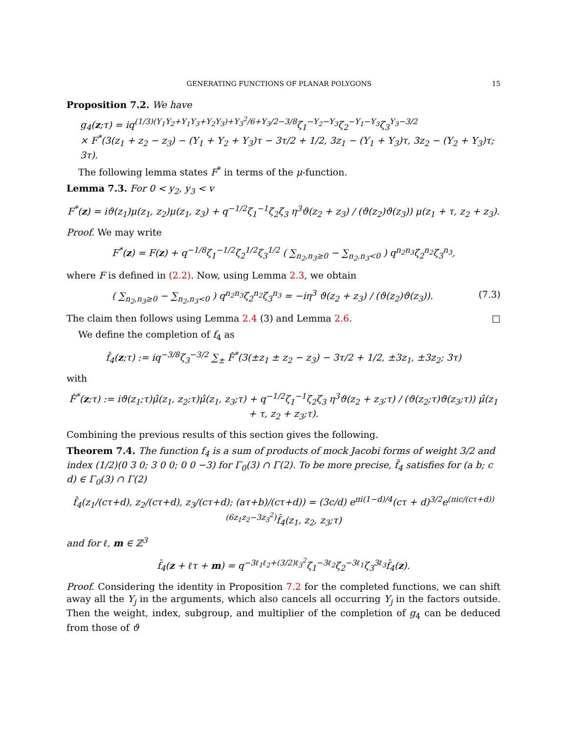GENERATING FUNCTIONS OF PLANAR POLYGONS 15
Proposition 7.2. We have
g<sub>4</sub>(z;τ) = iq<sup>(1/3)(Y<sub>1</sub>Y<sub>2</sub>+Y<sub>1</sub>Y<sub>3</sub>+Y<sub>2</sub>Y<sub>3</sub>)+Y<sub>3</sub><sup>2</sup>/6+Y<sub>3</sub>/2−3/8</sup>ζ<sub>1</sub><sup>−Y<sub>2</sub>−Y<sub>3</sub></sup>ζ<sub>2</sub><sup>−Y<sub>1</sub>−Y<sub>3</sub></sup>ζ<sub>3</sub><sup>Y<sub>3</sub>−3/2</sup>
× F<sup>*</sup>(3(z<sub>1</sub> + z<sub>2</sub> − z<sub>3</sub>) − (Y<sub>1</sub> + Y<sub>2</sub> + Y<sub>3</sub>)τ − 3τ/2 + 1/2, 3z<sub>1</sub> − (Y<sub>1</sub> + Y<sub>3</sub>)τ, 3z<sub>2</sub> − (Y<sub>2</sub> + Y<sub>3</sub>)τ; 3τ).
The following lemma states F<sup>*</sup> in terms of the μ-function.
Lemma 7.3. For 0 < y<sub>2</sub>, y<sub>3</sub> < v
F<sup>*</sup>(z) = iϑ(z<sub>1</sub>)μ(z<sub>1</sub>, z<sub>2</sub>)μ(z<sub>1</sub>, z<sub>3</sub>) + q<sup>−1/2</sup>ζ<sub>1</sub><sup>−1</sup>ζ<sub>2</sub>ζ<sub>3</sub> η<sup>3</sup>ϑ(z<sub>2</sub> + z<sub>3</sub>) / (ϑ(z<sub>2</sub>)ϑ(z<sub>3</sub>)) μ(z<sub>1</sub> + τ, z<sub>2</sub> + z<sub>3</sub>).
Proof. We may write
F<sup>*</sup>(z) = F(z) + q<sup>−1/8</sup>ζ<sub>1</sub><sup>−1/2</sup>ζ<sub>2</sub><sup>1/2</sup>ζ<sub>3</sub><sup>1/2</sup> ( ∑<sub>n<sub>2</sub>,n<sub>3</sub>≥0</sub> − ∑<sub>n<sub>2</sub>,n<sub>3</sub><0</sub> ) q<sup>n<sub>2</sub>n<sub>3</sub></sup>ζ<sub>2</sub><sup>n<sub>2</sub></sup>ζ<sub>3</sub><sup>n<sub>3</sub></sup>,
where F is defined in (2.2). Now, using Lemma 2.3, we obtain
( ∑<sub>n<sub>2</sub>,n<sub>3</sub>≥0</sub> − ∑<sub>n<sub>2</sub>,n<sub>3</sub><0</sub> ) q<sup>n<sub>2</sub>n<sub>3</sub></sup>ζ<sub>2</sub><sup>n<sub>2</sub></sup>ζ<sub>3</sub><sup>n<sub>3</sub></sup> = −iη<sup>3</sup> ϑ(z<sub>2</sub> + z<sub>3</sub>) / (ϑ(z<sub>2</sub>)ϑ(z<sub>3</sub>)). (7.3)
The claim then follows using Lemma 2.4 (3) and Lemma 2.6. □
We define the completion of f<sub>4</sub> as
f̂<sub>4</sub>(z;τ) := iq<sup>−3/8</sup>ζ<sub>3</sub><sup>−3/2</sup> ∑<sub>±</sub> F̂<sup>*</sup>(3(±z<sub>1</sub> ± z<sub>2</sub> − z<sub>3</sub>) − 3τ/2 + 1/2, ±3z<sub>1</sub>, ±3z<sub>2</sub>; 3τ)
with
F̂<sup>*</sup>(z;τ) := iϑ(z<sub>1</sub>;τ)μ̂(z<sub>1</sub>, z<sub>2</sub>;τ)μ̂(z<sub>1</sub>, z<sub>3</sub>;τ) + q<sup>−1/2</sup>ζ<sub>1</sub><sup>−1</sup>ζ<sub>2</sub>ζ<sub>3</sub> η<sup>3</sup>ϑ(z<sub>2</sub> + z<sub>3</sub>;τ) / (ϑ(z<sub>2</sub>;τ)ϑ(z<sub>3</sub>;τ)) μ̂(z<sub>1</sub> + τ, z<sub>2</sub> + z<sub>3</sub>;τ).
Combining the previous results of this section gives the following.
Theorem 7.4. The function f<sub>4</sub> is a sum of products of mock Jacobi forms of weight 3/2 and index (1/2)(0 3 0; 3 0 0; 0 0 −3) for Γ<sub>0</sub>(3) ∩ Γ(2). To be more precise, f̂<sub>4</sub> satisfies for (a b; c d) ∈ Γ<sub>0</sub>(3) ∩ Γ(2)
f̂<sub>4</sub>(z<sub>1</sub>/(cτ+d), z<sub>2</sub>/(cτ+d), z<sub>3</sub>/(cτ+d); (aτ+b)/(cτ+d)) = (3c/d) e<sup>πi(1−d)/4</sup>(cτ + d)<sup>3/2</sup>e<sup>(πic/(cτ+d))(6z<sub>1</sub>z<sub>2</sub>−3z<sub>3</sub><sup>2</sup>)</sup>f̂<sub>4</sub>(z<sub>1</sub>, z<sub>2</sub>, z<sub>3</sub>;τ)
and for ℓ, m ∈ ℤ<sup>3</sup>
f̂<sub>4</sub>(z + ℓτ + m) = q<sup>−3ℓ<sub>1</sub>ℓ<sub>2</sub>+(3/2)ℓ<sub>3</sub><sup>2</sup></sup>ζ<sub>1</sub><sup>−3ℓ<sub>2</sub></sup>ζ<sub>2</sub><sup>−3ℓ<sub>1</sub></sup>ζ<sub>3</sub><sup>3ℓ<sub>3</sub></sup>f̂<sub>4</sub>(z).
Proof. Considering the identity in Proposition 7.2 for the completed functions, we can shift away all the Y<sub>j</sub> in the arguments, which also cancels all occurring Y<sub>j</sub> in the factors outside. Then the weight, index, subgroup, and multiplier of the completion of g<sub>4</sub> can be deduced from those of ϑ